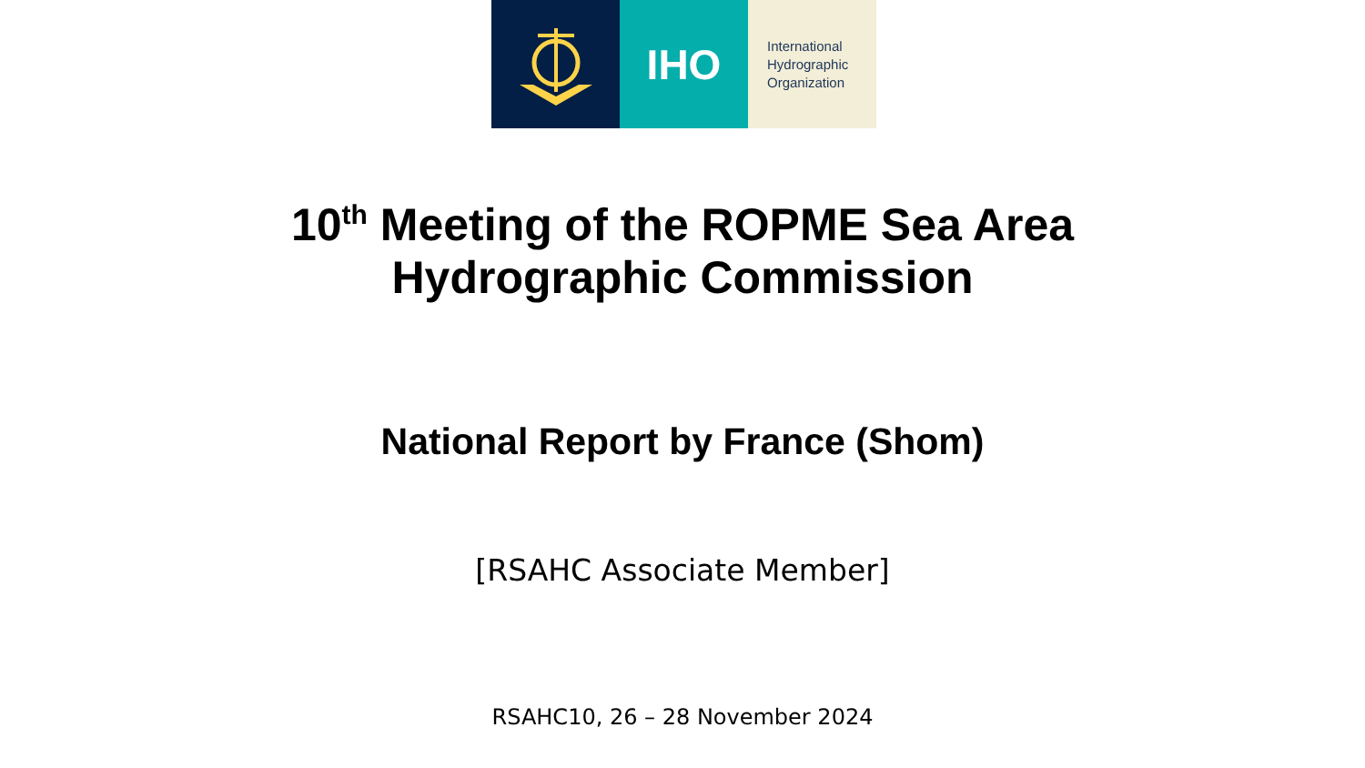IHO
International
Hydrographic
Organization
10<sup>th</sup> Meeting of the ROPME Sea Area
Hydrographic Commission
National Report by France (Shom)
[RSAHC Associate Member]
RSAHC10, 26 – 28 November 2024